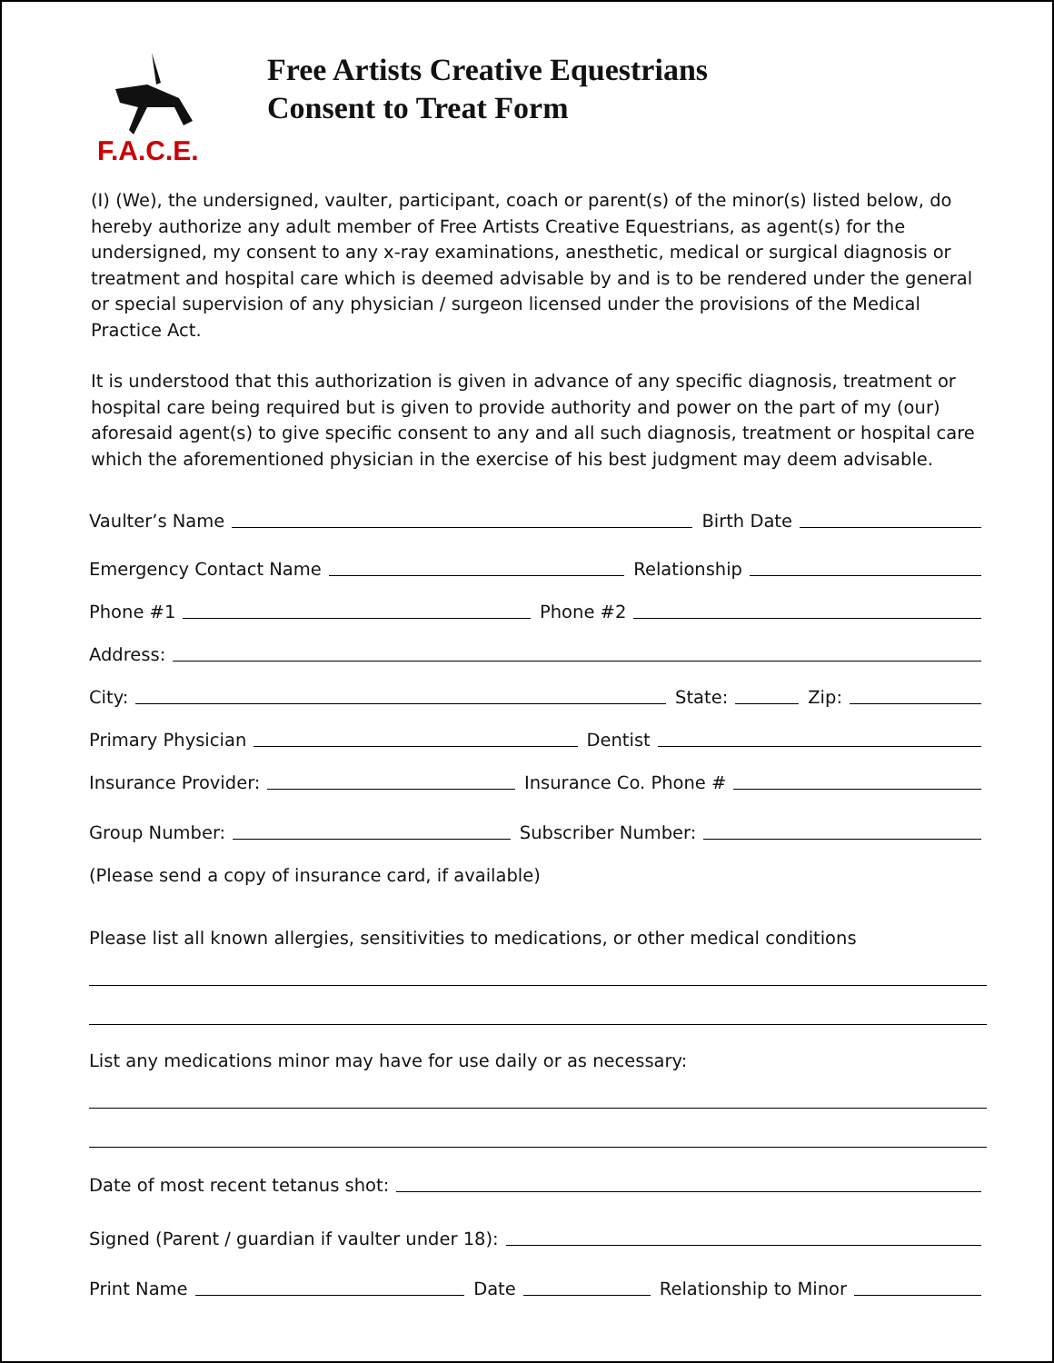F.A.C.E.
Free Artists Creative Equestrians
Consent to Treat Form
(I) (We), the undersigned, vaulter, participant, coach or parent(s) of the minor(s) listed below, do hereby authorize any adult member of Free Artists Creative Equestrians, as agent(s) for the undersigned, my consent to any x-ray examinations, anesthetic, medical or surgical diagnosis or treatment and hospital care which is deemed advisable by and is to be rendered under the general or special supervision of any physician / surgeon licensed under the provisions of the Medical Practice Act.
It is understood that this authorization is given in advance of any specific diagnosis, treatment or hospital care being required but is given to provide authority and power on the part of my (our) aforesaid agent(s) to give specific consent to any and all such diagnosis, treatment or hospital care which the aforementioned physician in the exercise of his best judgment may deem advisable.
Vaulter’s Name Birth Date
Emergency Contact Name Relationship
Phone #1 Phone #2
Address:
City: State: Zip:
Primary Physician Dentist
Insurance Provider: Insurance Co. Phone #
Group Number: Subscriber Number:
(Please send a copy of insurance card, if available)
Please list all known allergies, sensitivities to medications, or other medical conditions
List any medications minor may have for use daily or as necessary:
Date of most recent tetanus shot:
Signed (Parent / guardian if vaulter under 18):
Print Name Date Relationship to Minor